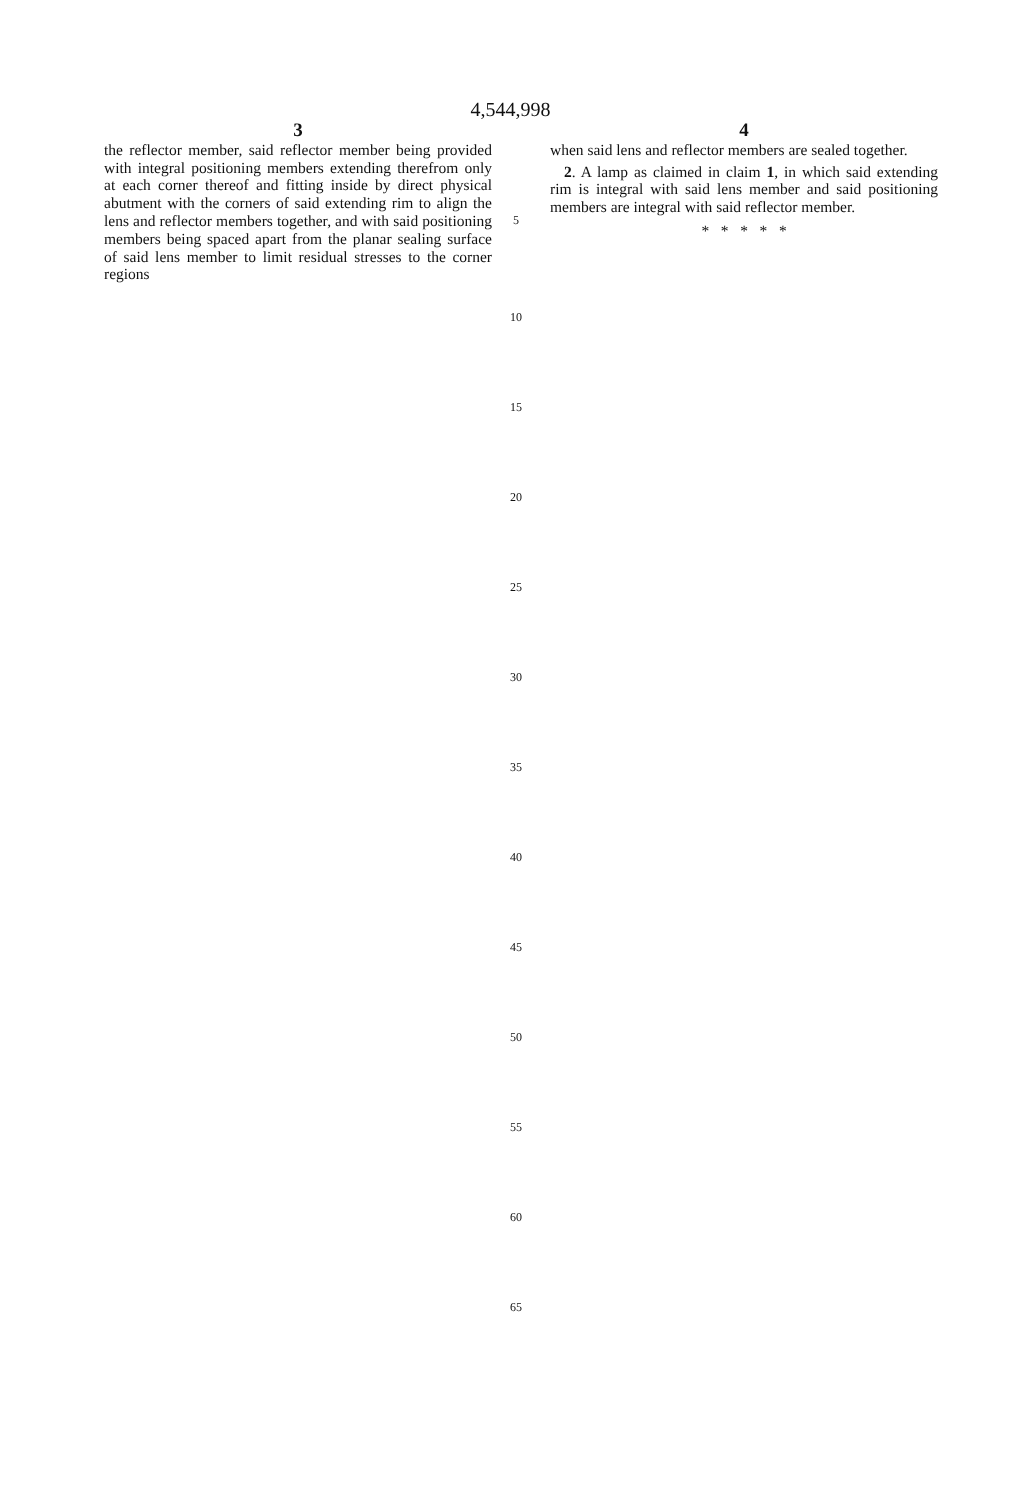4,544,998
3
the reflector member, said reflector member being provided with integral positioning members extending therefrom only at each corner thereof and fitting inside by direct physical abutment with the corners of said extending rim to align the lens and reflector members together, and with said positioning members being spaced apart from the planar sealing surface of said lens member to limit residual stresses to the corner regions
5
10
15
20
25
30
35
40
45
50
55
60
65
4
when said lens and reflector members are sealed together.
2. A lamp as claimed in claim 1, in which said extending rim is integral with said lens member and said positioning members are integral with said reflector member.
* * * * *